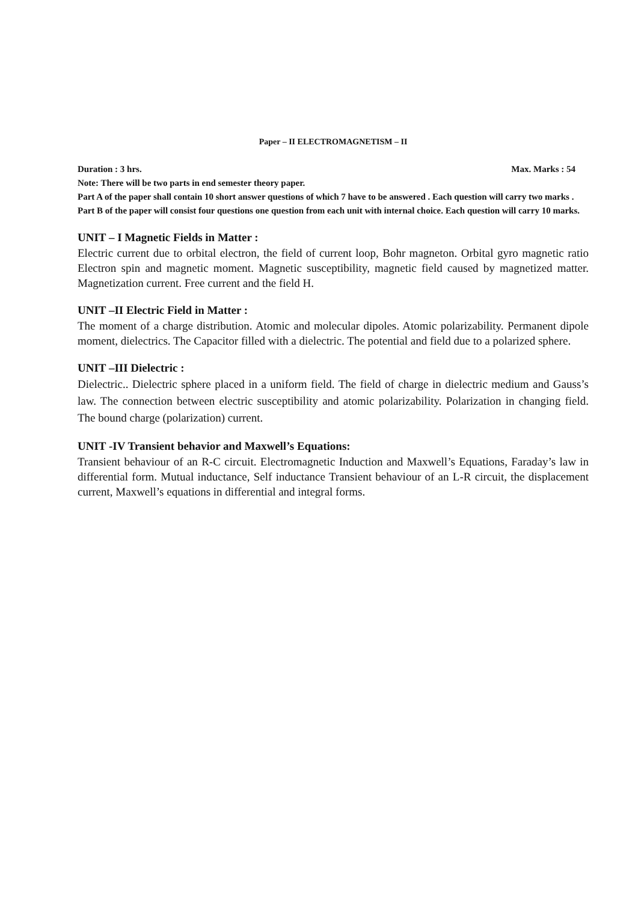Paper – II ELECTROMAGNETISM – II
Duration : 3 hrs. Max. Marks : 54
Note: There will be two parts in end semester theory paper.
Part A of the paper shall contain 10 short answer questions of which 7 have to be answered . Each question will carry two marks .
Part B of the paper will consist four questions one question from each unit with internal choice. Each question will carry 10 marks.
UNIT – I Magnetic Fields in Matter :
Electric current due to orbital electron, the field of current loop, Bohr magneton. Orbital gyro magnetic ratio Electron spin and magnetic moment. Magnetic susceptibility, magnetic field caused by magnetized matter. Magnetization current. Free current and the field H.
UNIT –II Electric Field in Matter :
The moment of a charge distribution. Atomic and molecular dipoles. Atomic polarizability. Permanent dipole moment, dielectrics. The Capacitor filled with a dielectric. The potential and field due to a polarized sphere.
UNIT –III Dielectric :
Dielectric.. Dielectric sphere placed in a uniform field. The field of charge in dielectric medium and Gauss’s law. The connection between electric susceptibility and atomic polarizability. Polarization in changing field. The bound charge (polarization) current.
UNIT -IV Transient behavior and Maxwell’s Equations:
Transient behaviour of an R-C circuit. Electromagnetic Induction and Maxwell’s Equations, Faraday’s law in differential form. Mutual inductance, Self inductance Transient behaviour of an L-R circuit, the displacement current, Maxwell’s equations in differential and integral forms.